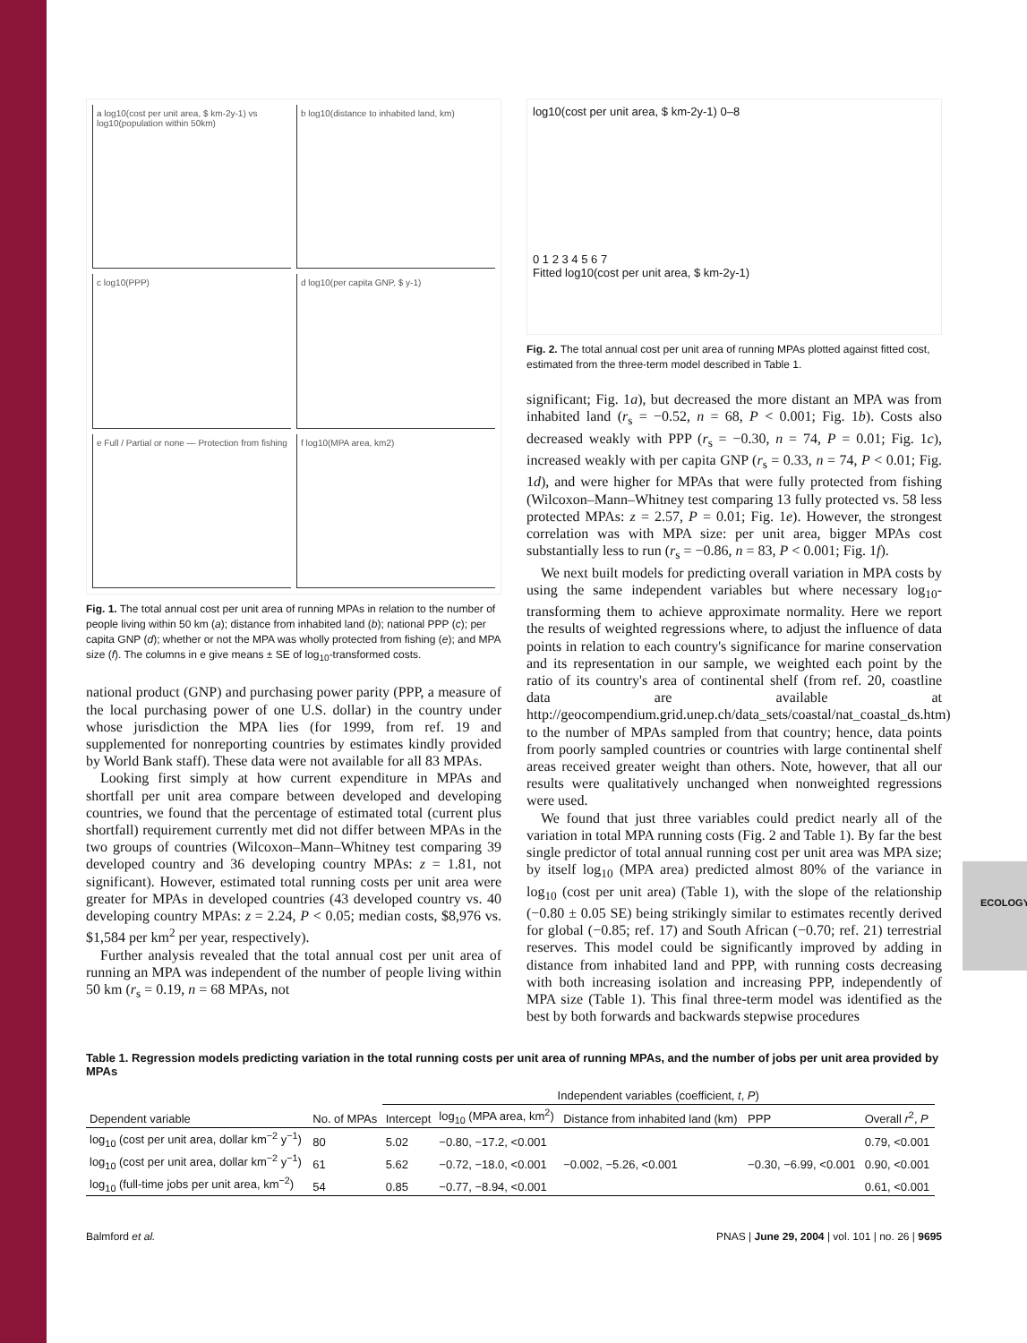ECOLOGY
a log10(cost per unit area, $ km-2y-1) vs log10(population within 50km)
b log10(distance to inhabited land, km)
c log10(PPP)
d log10(per capita GNP, $ y-1)
e Full / Partial or none — Protection from fishing
f log10(MPA area, km2)
Fig. 1. The total annual cost per unit area of running MPAs in relation to the number of people living within 50 km (a); distance from inhabited land (b); national PPP (c); per capita GNP (d); whether or not the MPA was wholly protected from fishing (e); and MPA size (f). The columns in e give means ± SE of log<sub>10</sub>-transformed costs.
national product (GNP) and purchasing power parity (PPP, a measure of the local purchasing power of one U.S. dollar) in the country under whose jurisdiction the MPA lies (for 1999, from ref. 19 and supplemented for nonreporting countries by estimates kindly provided by World Bank staff). These data were not available for all 83 MPAs.
Looking first simply at how current expenditure in MPAs and shortfall per unit area compare between developed and developing countries, we found that the percentage of estimated total (current plus shortfall) requirement currently met did not differ between MPAs in the two groups of countries (Wilcoxon–Mann–Whitney test comparing 39 developed country and 36 developing country MPAs: z = 1.81, not significant). However, estimated total running costs per unit area were greater for MPAs in developed countries (43 developed country vs. 40 developing country MPAs: z = 2.24, P < 0.05; median costs, $8,976 vs. $1,584 per km<sup>2</sup> per year, respectively).
Further analysis revealed that the total annual cost per unit area of running an MPA was independent of the number of people living within 50 km (r<sub>s</sub> = 0.19, n = 68 MPAs, not
log10(cost per unit area, $ km-2y-1) 0–8
0 1 2 3 4 5 6 7
Fitted log10(cost per unit area, $ km-2y-1)
Fig. 2. The total annual cost per unit area of running MPAs plotted against fitted cost, estimated from the three-term model described in Table 1.
significant; Fig. 1a), but decreased the more distant an MPA was from inhabited land (r<sub>s</sub> = −0.52, n = 68, P < 0.001; Fig. 1b). Costs also decreased weakly with PPP (r<sub>s</sub> = −0.30, n = 74, P = 0.01; Fig. 1c), increased weakly with per capita GNP (r<sub>s</sub> = 0.33, n = 74, P < 0.01; Fig. 1d), and were higher for MPAs that were fully protected from fishing (Wilcoxon–Mann–Whitney test comparing 13 fully protected vs. 58 less protected MPAs: z = 2.57, P = 0.01; Fig. 1e). However, the strongest correlation was with MPA size: per unit area, bigger MPAs cost substantially less to run (r<sub>s</sub> = −0.86, n = 83, P < 0.001; Fig. 1f).
We next built models for predicting overall variation in MPA costs by using the same independent variables but where necessary log<sub>10</sub>-transforming them to achieve approximate normality. Here we report the results of weighted regressions where, to adjust the influence of data points in relation to each country's significance for marine conservation and its representation in our sample, we weighted each point by the ratio of its country's area of continental shelf (from ref. 20, coastline data are available at http://geocompendium.grid.unep.ch/data_sets/coastal/nat_coastal_ds.htm) to the number of MPAs sampled from that country; hence, data points from poorly sampled countries or countries with large continental shelf areas received greater weight than others. Note, however, that all our results were qualitatively unchanged when nonweighted regressions were used.
We found that just three variables could predict nearly all of the variation in total MPA running costs (Fig. 2 and Table 1). By far the best single predictor of total annual running cost per unit area was MPA size; by itself log<sub>10</sub> (MPA area) predicted almost 80% of the variance in log<sub>10</sub> (cost per unit area) (Table 1), with the slope of the relationship (−0.80 ± 0.05 SE) being strikingly similar to estimates recently derived for global (−0.85; ref. 17) and South African (−0.70; ref. 21) terrestrial reserves. This model could be significantly improved by adding in distance from inhabited land and PPP, with running costs decreasing with both increasing isolation and increasing PPP, independently of MPA size (Table 1). This final three-term model was identified as the best by both forwards and backwards stepwise procedures
Table 1. Regression models predicting variation in the total running costs per unit area of running MPAs, and the number of jobs per unit area provided by MPAs
| | | Independent variables (coefficient, t , P ) | | | | | |
| --- | --- | --- | --- | --- | --- | --- | --- |
| Dependent variable | No. of MPAs | Intercept | log<sub>10</sub> (MPA area, km<sup>2</sup>) | Distance from inhabited land (km) | PPP | Overall r<sup>2</sup>, P | |
| log<sub>10</sub> (cost per unit area, dollar km<sup>−2</sup> y<sup>−1</sup>) | 80 | 5.02 | −0.80, −17.2, <0.001 | | | 0.79, <0.001 | |
| log<sub>10</sub> (cost per unit area, dollar km<sup>−2</sup> y<sup>−1</sup>) | 61 | 5.62 | −0.72, −18.0, <0.001 | −0.002, −5.26, <0.001 | −0.30, −6.99, <0.001 | 0.90, <0.001 | |
| log<sub>10</sub> (full-time jobs per unit area, km<sup>−2</sup>) | 54 | 0.85 | −0.77, −8.94, <0.001 | | | 0.61, <0.001 | |
Balmford et al. PNAS | June 29, 2004 | vol. 101 | no. 26 | 9695